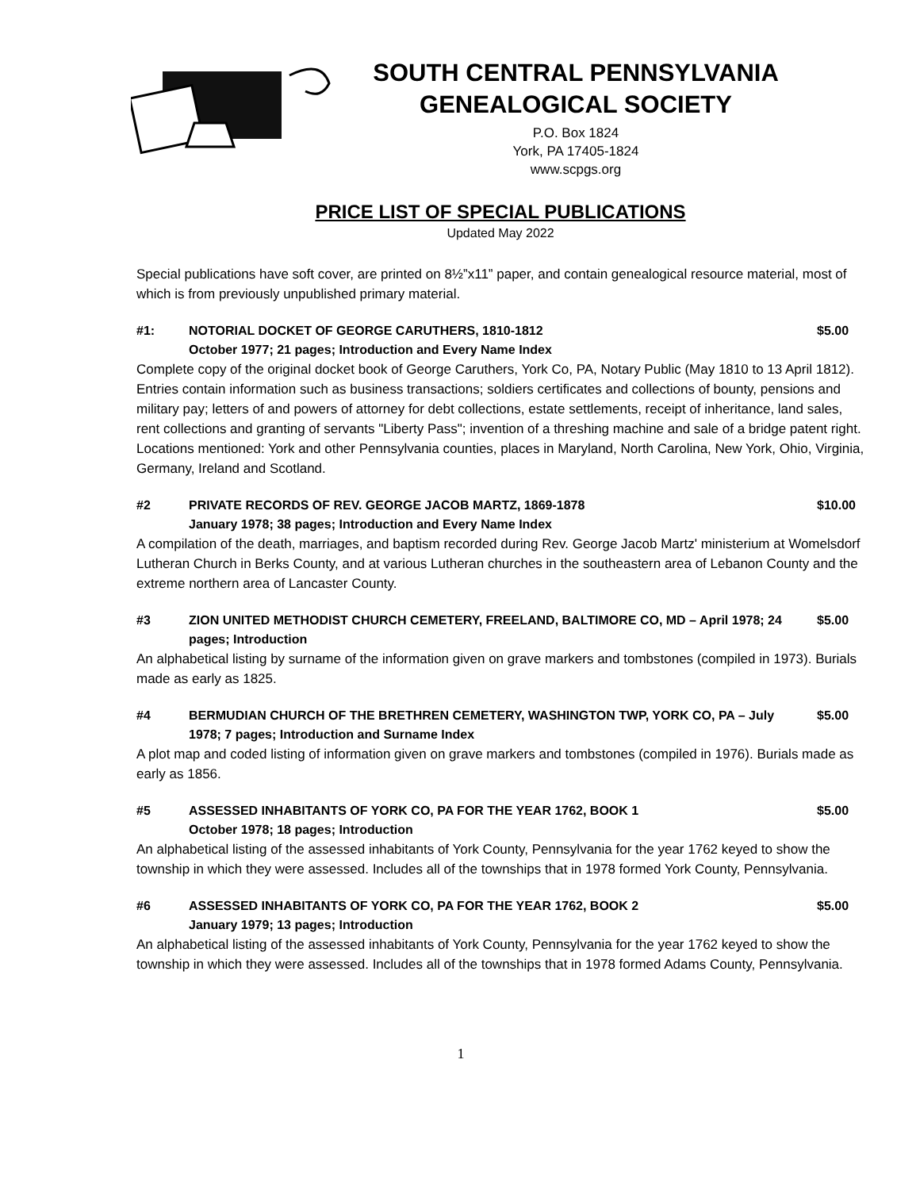SOUTH CENTRAL PENNSYLVANIA
GENEALOGICAL SOCIETY
P.O. Box 1824
York, PA 17405-1824
www.scpgs.org
PRICE LIST OF SPECIAL PUBLICATIONS
Updated May 2022
Special publications have soft cover, are printed on 8½”x11” paper, and contain genealogical resource material, most of which is from previously unpublished primary material.
#1: NOTORIAL DOCKET OF GEORGE CARUTHERS, 1810-1812
October 1977; 21 pages; Introduction and Every Name Index
$5.00
Complete copy of the original docket book of George Caruthers, York Co, PA, Notary Public (May 1810 to 13 April 1812). Entries contain information such as business transactions; soldiers certificates and collections of bounty, pensions and military pay; letters of and powers of attorney for debt collections, estate settlements, receipt of inheritance, land sales, rent collections and granting of servants "Liberty Pass"; invention of a threshing machine and sale of a bridge patent right. Locations mentioned: York and other Pennsylvania counties, places in Maryland, North Carolina, New York, Ohio, Virginia, Germany, Ireland and Scotland.
#2 PRIVATE RECORDS OF REV. GEORGE JACOB MARTZ, 1869-1878
January 1978; 38 pages; Introduction and Every Name Index
$10.00
A compilation of the death, marriages, and baptism recorded during Rev. George Jacob Martz' ministerium at Womelsdorf Lutheran Church in Berks County, and at various Lutheran churches in the southeastern area of Lebanon County and the extreme northern area of Lancaster County.
#3 ZION UNITED METHODIST CHURCH CEMETERY, FREELAND, BALTIMORE CO, MD – April 1978; 24 pages; Introduction
$5.00
An alphabetical listing by surname of the information given on grave markers and tombstones (compiled in 1973). Burials made as early as 1825.
#4 BERMUDIAN CHURCH OF THE BRETHREN CEMETERY, WASHINGTON TWP, YORK CO, PA – July 1978; 7 pages; Introduction and Surname Index
$5.00
A plot map and coded listing of information given on grave markers and tombstones (compiled in 1976). Burials made as early as 1856.
#5 ASSESSED INHABITANTS OF YORK CO, PA FOR THE YEAR 1762, BOOK 1
October 1978; 18 pages; Introduction
$5.00
An alphabetical listing of the assessed inhabitants of York County, Pennsylvania for the year 1762 keyed to show the township in which they were assessed. Includes all of the townships that in 1978 formed York County, Pennsylvania.
#6 ASSESSED INHABITANTS OF YORK CO, PA FOR THE YEAR 1762, BOOK 2
January 1979; 13 pages; Introduction
$5.00
An alphabetical listing of the assessed inhabitants of York County, Pennsylvania for the year 1762 keyed to show the township in which they were assessed. Includes all of the townships that in 1978 formed Adams County, Pennsylvania.
1